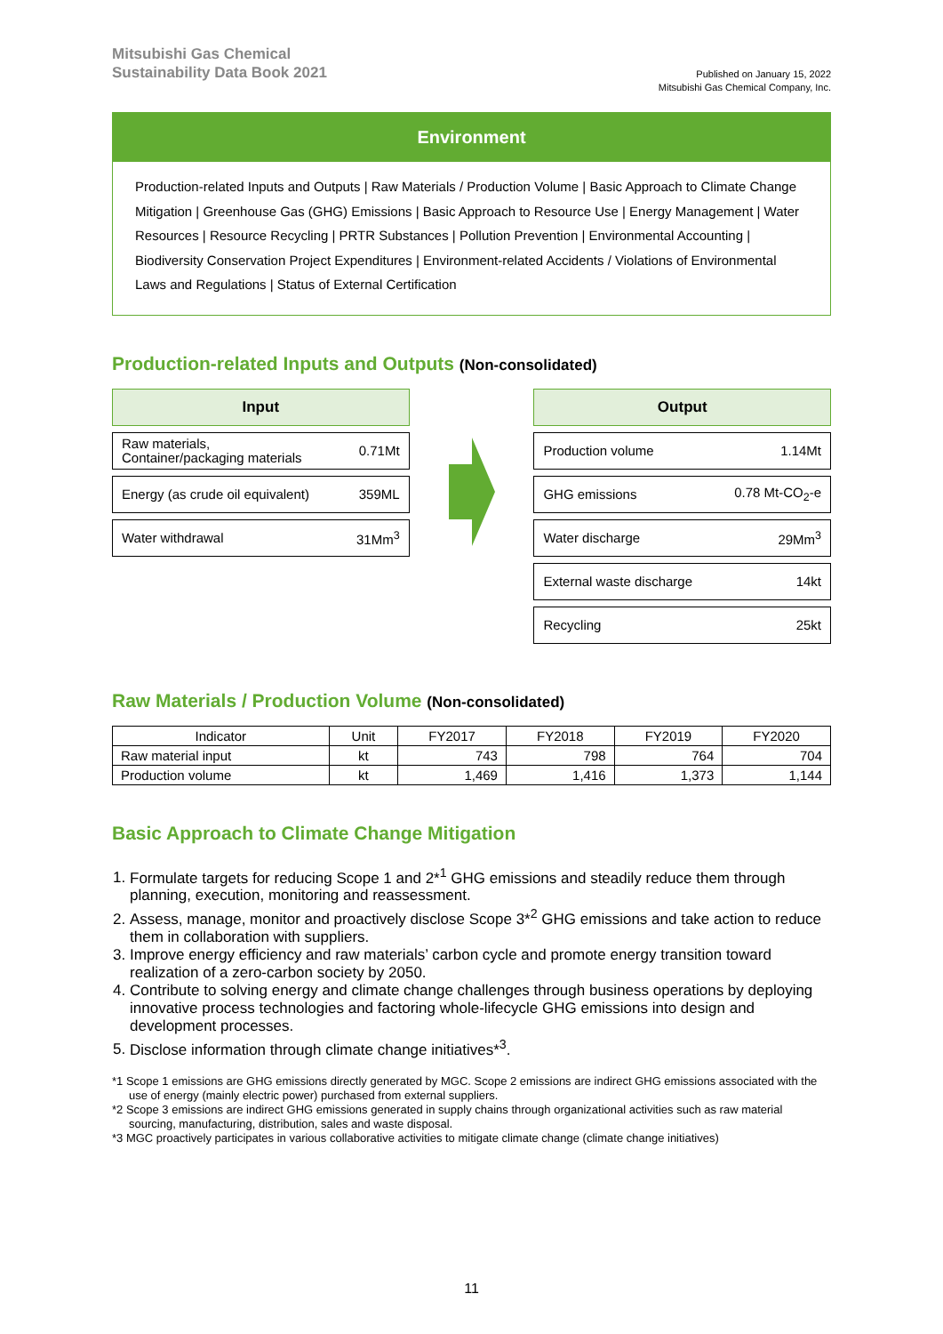Mitsubishi Gas Chemical
Sustainability Data Book 2021
Published on January 15, 2022
Mitsubishi Gas Chemical Company, Inc.
Environment
Production-related Inputs and Outputs | Raw Materials / Production Volume | Basic Approach to Climate Change Mitigation | Greenhouse Gas (GHG) Emissions | Basic Approach to Resource Use | Energy Management | Water Resources | Resource Recycling | PRTR Substances | Pollution Prevention | Environmental Accounting | Biodiversity Conservation Project Expenditures | Environment-related Accidents / Violations of Environmental Laws and Regulations | Status of External Certification
Production-related Inputs and Outputs (Non-consolidated)
Input
Raw materials,
Container/packaging materials 0.71Mt
Energy (as crude oil equivalent) 359ML
Water withdrawal 31Mm<sup>3</sup>
Output
Production volume 1.14Mt
GHG emissions 0.78 Mt-CO<sub>2</sub>-e
Water discharge 29Mm<sup>3</sup>
External waste discharge 14kt
Recycling 25kt
Raw Materials / Production Volume (Non-consolidated)
| Indicator | Unit | FY2017 | FY2018 | FY2019 | FY2020 |
| --- | --- | --- | --- | --- | --- |
| Raw material input | kt | 743 | 798 | 764 | 704 |
| Production volume | kt | 1,469 | 1,416 | 1,373 | 1,144 |
Basic Approach to Climate Change Mitigation
1. Formulate targets for reducing Scope 1 and 2*<sup>1</sup> GHG emissions and steadily reduce them through planning, execution, monitoring and reassessment.
2. Assess, manage, monitor and proactively disclose Scope 3*<sup>2</sup> GHG emissions and take action to reduce them in collaboration with suppliers.
3. Improve energy efficiency and raw materials’ carbon cycle and promote energy transition toward realization of a zero-carbon society by 2050.
4. Contribute to solving energy and climate change challenges through business operations by deploying innovative process technologies and factoring whole-lifecycle GHG emissions into design and development processes.
5. Disclose information through climate change initiatives*<sup>3</sup>.
*1 Scope 1 emissions are GHG emissions directly generated by MGC. Scope 2 emissions are indirect GHG emissions associated with the use of energy (mainly electric power) purchased from external suppliers.
*2 Scope 3 emissions are indirect GHG emissions generated in supply chains through organizational activities such as raw material sourcing, manufacturing, distribution, sales and waste disposal.
*3 MGC proactively participates in various collaborative activities to mitigate climate change (climate change initiatives)
11